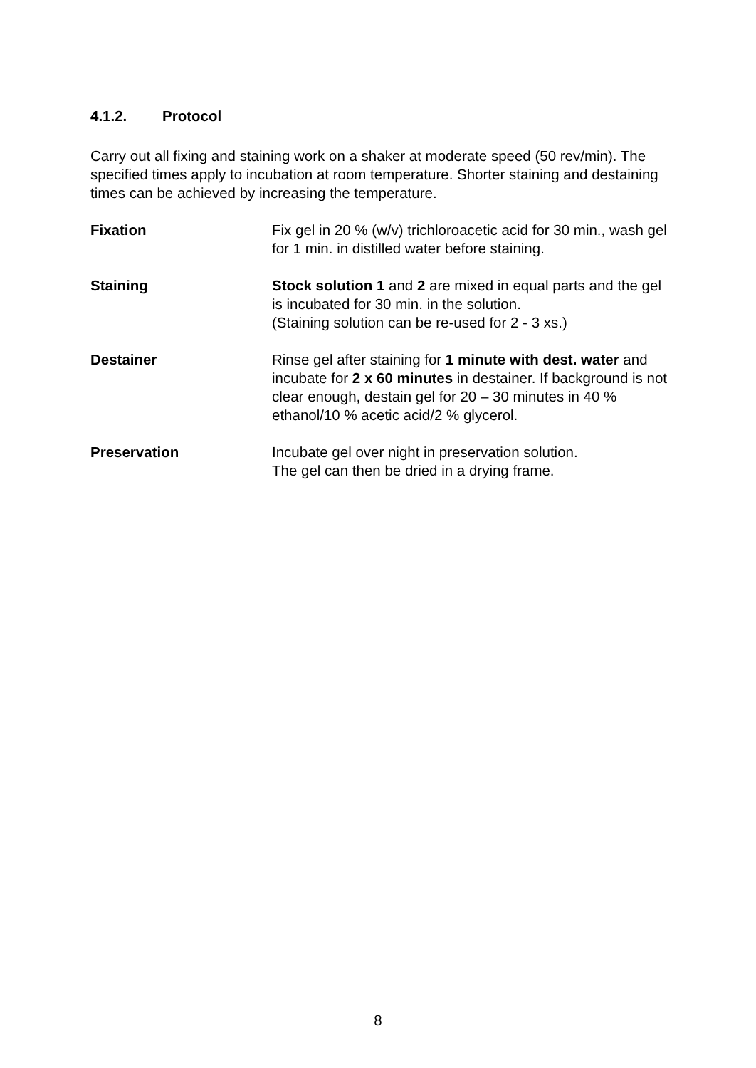4.1.2. Protocol
Carry out all fixing and staining work on a shaker at moderate speed (50 rev/min). The specified times apply to incubation at room temperature. Shorter staining and destaining times can be achieved by increasing the temperature.
Fixation Fix gel in 20 % (w/v) trichloroacetic acid for 30 min., wash gel for 1 min. in distilled water before staining.
Staining Stock solution 1 and 2 are mixed in equal parts and the gel is incubated for 30 min. in the solution.
(Staining solution can be re-used for 2 - 3 xs.)
Destainer Rinse gel after staining for 1 minute with dest. water and incubate for 2 x 60 minutes in destainer. If background is not clear enough, destain gel for 20 – 30 minutes in 40 % ethanol/10 % acetic acid/2 % glycerol.
Preservation Incubate gel over night in preservation solution.
The gel can then be dried in a drying frame.
8